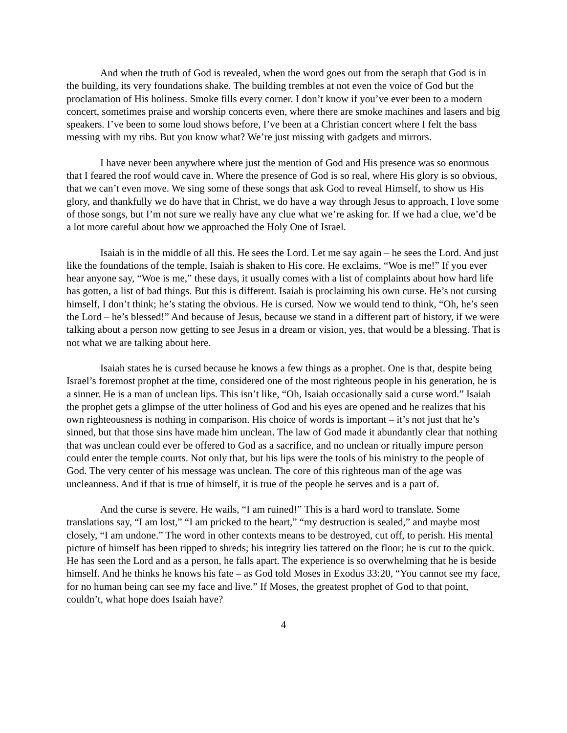And when the truth of God is revealed, when the word goes out from the seraph that God is in the building, its very foundations shake. The building trembles at not even the voice of God but the proclamation of His holiness. Smoke fills every corner. I don’t know if you’ve ever been to a modern concert, sometimes praise and worship concerts even, where there are smoke machines and lasers and big speakers. I’ve been to some loud shows before, I’ve been at a Christian concert where I felt the bass messing with my ribs. But you know what? We’re just missing with gadgets and mirrors.
I have never been anywhere where just the mention of God and His presence was so enormous that I feared the roof would cave in. Where the presence of God is so real, where His glory is so obvious, that we can’t even move. We sing some of these songs that ask God to reveal Himself, to show us His glory, and thankfully we do have that in Christ, we do have a way through Jesus to approach, I love some of those songs, but I’m not sure we really have any clue what we’re asking for. If we had a clue, we’d be a lot more careful about how we approached the Holy One of Israel.
Isaiah is in the middle of all this. He sees the Lord. Let me say again – he sees the Lord. And just like the foundations of the temple, Isaiah is shaken to His core. He exclaims, “Woe is me!” If you ever hear anyone say, “Woe is me,” these days, it usually comes with a list of complaints about how hard life has gotten, a list of bad things. But this is different. Isaiah is proclaiming his own curse. He’s not cursing himself, I don’t think; he’s stating the obvious. He is cursed. Now we would tend to think, “Oh, he’s seen the Lord – he’s blessed!” And because of Jesus, because we stand in a different part of history, if we were talking about a person now getting to see Jesus in a dream or vision, yes, that would be a blessing. That is not what we are talking about here.
Isaiah states he is cursed because he knows a few things as a prophet. One is that, despite being Israel’s foremost prophet at the time, considered one of the most righteous people in his generation, he is a sinner. He is a man of unclean lips. This isn’t like, “Oh, Isaiah occasionally said a curse word.” Isaiah the prophet gets a glimpse of the utter holiness of God and his eyes are opened and he realizes that his own righteousness is nothing in comparison. His choice of words is important – it’s not just that he’s sinned, but that those sins have made him unclean. The law of God made it abundantly clear that nothing that was unclean could ever be offered to God as a sacrifice, and no unclean or ritually impure person could enter the temple courts. Not only that, but his lips were the tools of his ministry to the people of God. The very center of his message was unclean. The core of this righteous man of the age was uncleanness. And if that is true of himself, it is true of the people he serves and is a part of.
And the curse is severe. He wails, “I am ruined!” This is a hard word to translate. Some translations say, “I am lost,” “I am pricked to the heart,” “my destruction is sealed,” and maybe most closely, “I am undone.” The word in other contexts means to be destroyed, cut off, to perish. His mental picture of himself has been ripped to shreds; his integrity lies tattered on the floor; he is cut to the quick. He has seen the Lord and as a person, he falls apart. The experience is so overwhelming that he is beside himself. And he thinks he knows his fate – as God told Moses in Exodus 33:20, “You cannot see my face, for no human being can see my face and live.” If Moses, the greatest prophet of God to that point, couldn’t, what hope does Isaiah have?
4